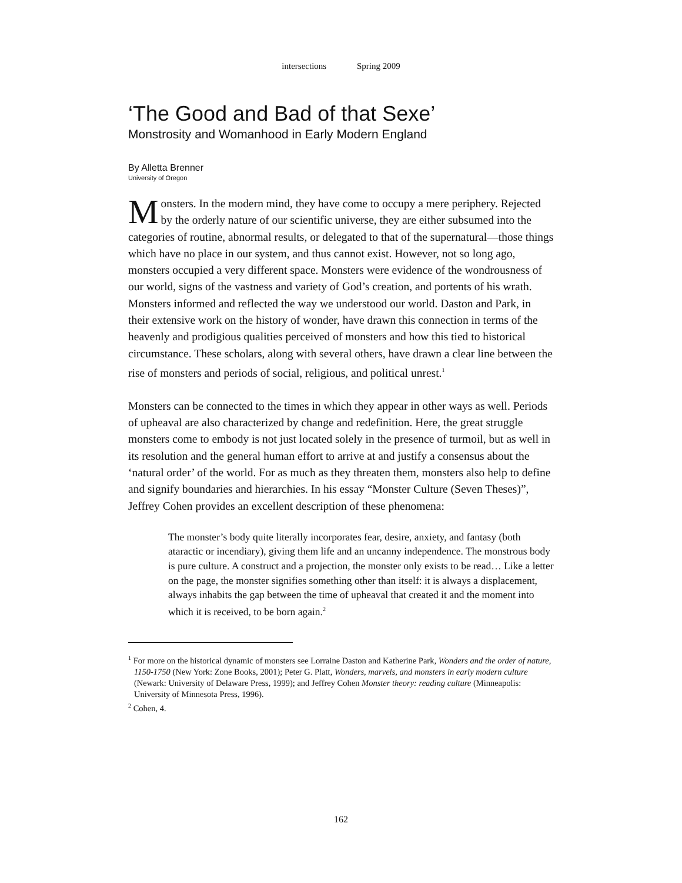intersections Spring 2009
‘The Good and Bad of that Sexe’
Monstrosity and Womanhood in Early Modern England
By Alletta Brenner
University of Oregon
Monsters. In the modern mind, they have come to occupy a mere periphery. Rejected by the orderly nature of our scientific universe, they are either subsumed into the categories of routine, abnormal results, or delegated to that of the supernatural—those things which have no place in our system, and thus cannot exist. However, not so long ago, monsters occupied a very different space. Monsters were evidence of the wondrousness of our world, signs of the vastness and variety of God’s creation, and portents of his wrath. Monsters informed and reflected the way we understood our world. Daston and Park, in their extensive work on the history of wonder, have drawn this connection in terms of the heavenly and prodigious qualities perceived of monsters and how this tied to historical circumstance. These scholars, along with several others, have drawn a clear line between the rise of monsters and periods of social, religious, and political unrest.<sup>1</sup>
Monsters can be connected to the times in which they appear in other ways as well. Periods of upheaval are also characterized by change and redefinition. Here, the great struggle monsters come to embody is not just located solely in the presence of turmoil, but as well in its resolution and the general human effort to arrive at and justify a consensus about the ‘natural order’ of the world. For as much as they threaten them, monsters also help to define and signify boundaries and hierarchies. In his essay “Monster Culture (Seven Theses)”, Jeffrey Cohen provides an excellent description of these phenomena:
The monster’s body quite literally incorporates fear, desire, anxiety, and fantasy (both ataractic or incendiary), giving them life and an uncanny independence. The monstrous body is pure culture. A construct and a projection, the monster only exists to be read… Like a letter on the page, the monster signifies something other than itself: it is always a displacement, always inhabits the gap between the time of upheaval that created it and the moment into which it is received, to be born again.<sup>2</sup>
<sup>1</sup> For more on the historical dynamic of monsters see Lorraine Daston and Katherine Park, Wonders and the order of nature, 1150-1750 (New York: Zone Books, 2001); Peter G. Platt, Wonders, marvels, and monsters in early modern culture (Newark: University of Delaware Press, 1999); and Jeffrey Cohen Monster theory: reading culture (Minneapolis: University of Minnesota Press, 1996).
<sup>2</sup> Cohen, 4.
162